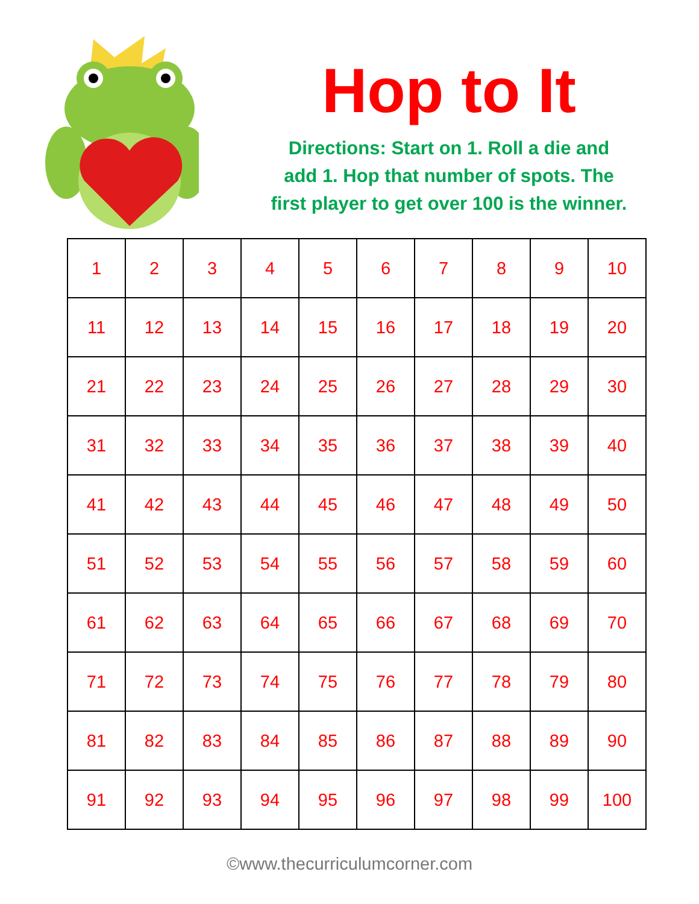Hop to It
Directions: Start on 1. Roll a die and
add 1. Hop that number of spots. The
first player to get over 100 is the winner.
| 1 | 2 | 3 | 4 | 5 | 6 | 7 | 8 | 9 | 10 |
| 11 | 12 | 13 | 14 | 15 | 16 | 17 | 18 | 19 | 20 |
| 21 | 22 | 23 | 24 | 25 | 26 | 27 | 28 | 29 | 30 |
| 31 | 32 | 33 | 34 | 35 | 36 | 37 | 38 | 39 | 40 |
| 41 | 42 | 43 | 44 | 45 | 46 | 47 | 48 | 49 | 50 |
| 51 | 52 | 53 | 54 | 55 | 56 | 57 | 58 | 59 | 60 |
| 61 | 62 | 63 | 64 | 65 | 66 | 67 | 68 | 69 | 70 |
| 71 | 72 | 73 | 74 | 75 | 76 | 77 | 78 | 79 | 80 |
| 81 | 82 | 83 | 84 | 85 | 86 | 87 | 88 | 89 | 90 |
| 91 | 92 | 93 | 94 | 95 | 96 | 97 | 98 | 99 | 100 |
©www.thecurriculumcorner.com